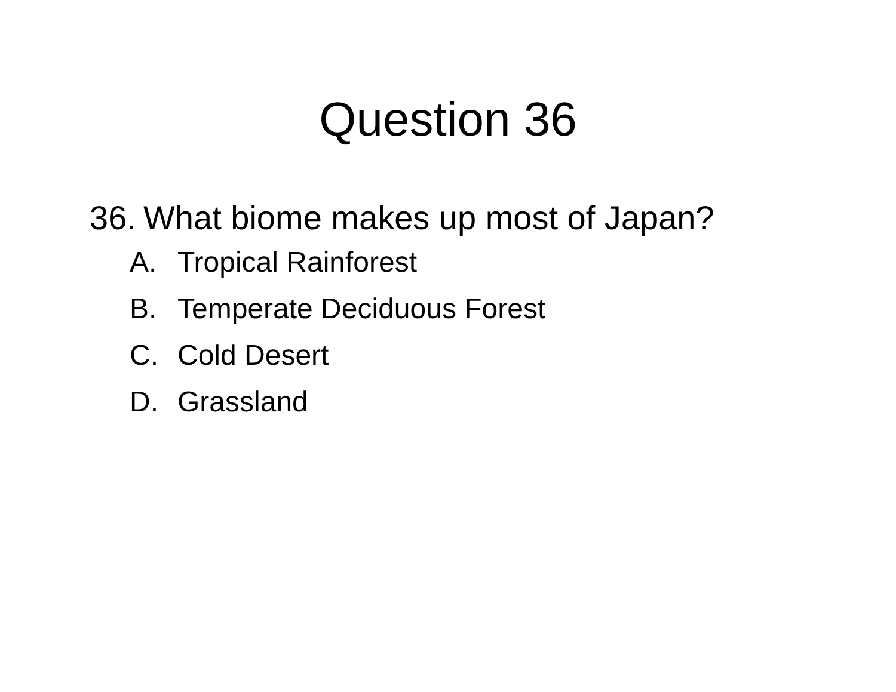Question 36
36. What biome makes up most of Japan?
A. Tropical Rainforest
B. Temperate Deciduous Forest
C. Cold Desert
D. Grassland